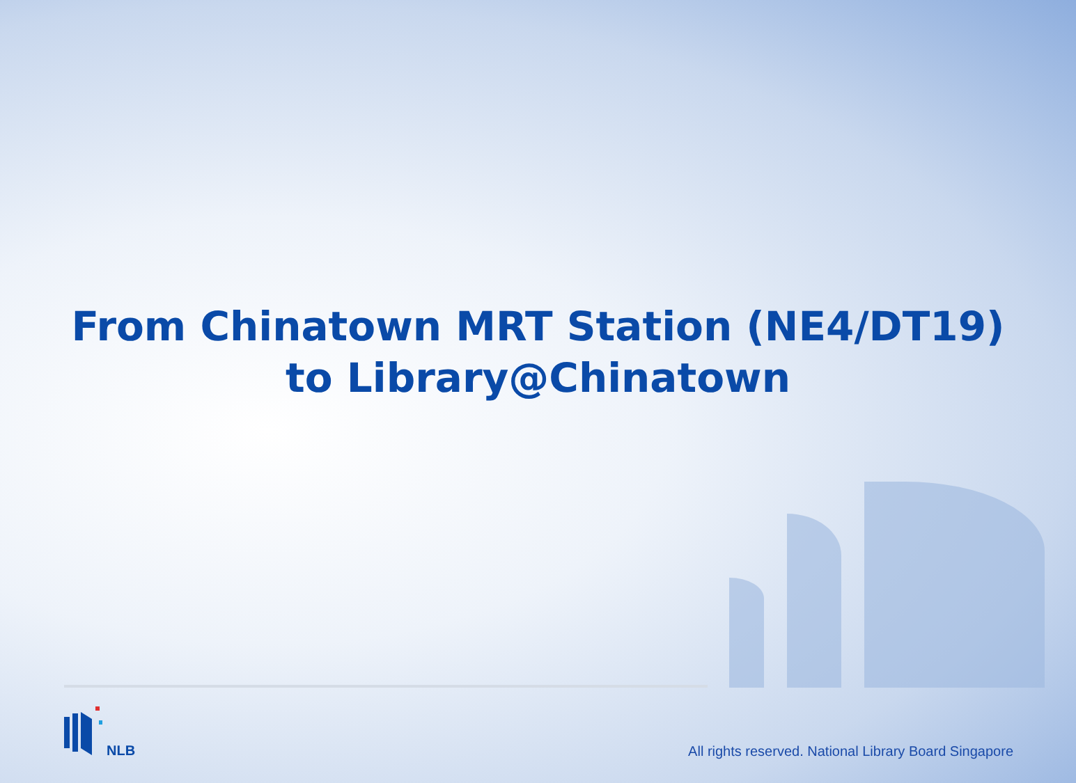From Chinatown MRT Station (NE4/DT19)
to Library@Chinatown
NLB
All rights reserved. National Library Board Singapore